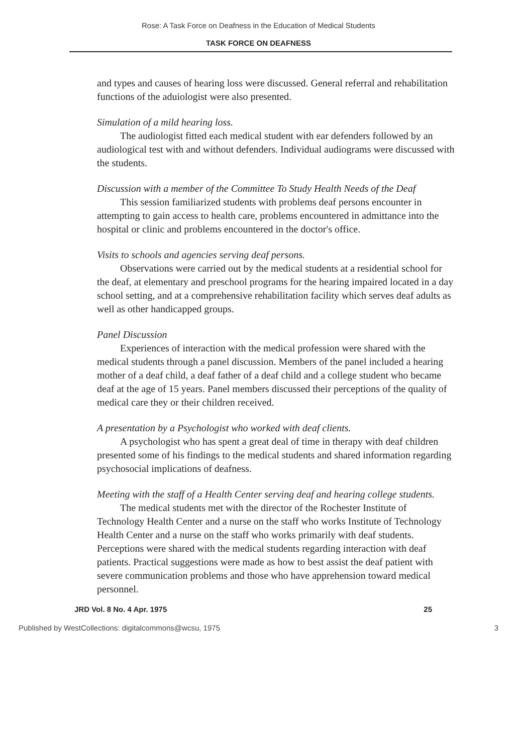Rose: A Task Force on Deafness in the Education of Medical Students
TASK FORCE ON DEAFNESS
and types and causes of hearing loss were discussed. General referral and rehabilitation functions of the aduiologist were also presented.
Simulation of a mild hearing loss.
The audiologist fitted each medical student with ear defenders followed by an audiological test with and without defenders. Individual audiograms were discussed with the students.
Discussion with a member of the Committee To Study Health Needs of the Deaf
This session familiarized students with problems deaf persons encounter in attempting to gain access to health care, problems encountered in admittance into the hospital or clinic and problems encountered in the doctor's office.
Visits to schools and agencies serving deaf persons.
Observations were carried out by the medical students at a residential school for the deaf, at elementary and preschool programs for the hearing impaired located in a day school setting, and at a comprehensive rehabilitation facility which serves deaf adults as well as other handicapped groups.
Panel Discussion
Experiences of interaction with the medical profession were shared with the medical students through a panel discussion. Members of the panel included a hearing mother of a deaf child, a deaf father of a deaf child and a college student who became deaf at the age of 15 years. Panel members discussed their perceptions of the quality of medical care they or their children received.
A presentation by a Psychologist who worked with deaf clients.
A psychologist who has spent a great deal of time in therapy with deaf children presented some of his findings to the medical students and shared information regarding psychosocial implications of deafness.
Meeting with the staff of a Health Center serving deaf and hearing college students.
The medical students met with the director of the Rochester Institute of Technology Health Center and a nurse on the staff who works Institute of Technology Health Center and a nurse on the staff who works primarily with deaf students. Perceptions were shared with the medical students regarding interaction with deaf patients. Practical suggestions were made as how to best assist the deaf patient with severe communication problems and those who have apprehension toward medical personnel.
JRD Vol. 8 No. 4 Apr. 1975 25
Published by WestCollections: digitalcommons@wcsu, 1975 3